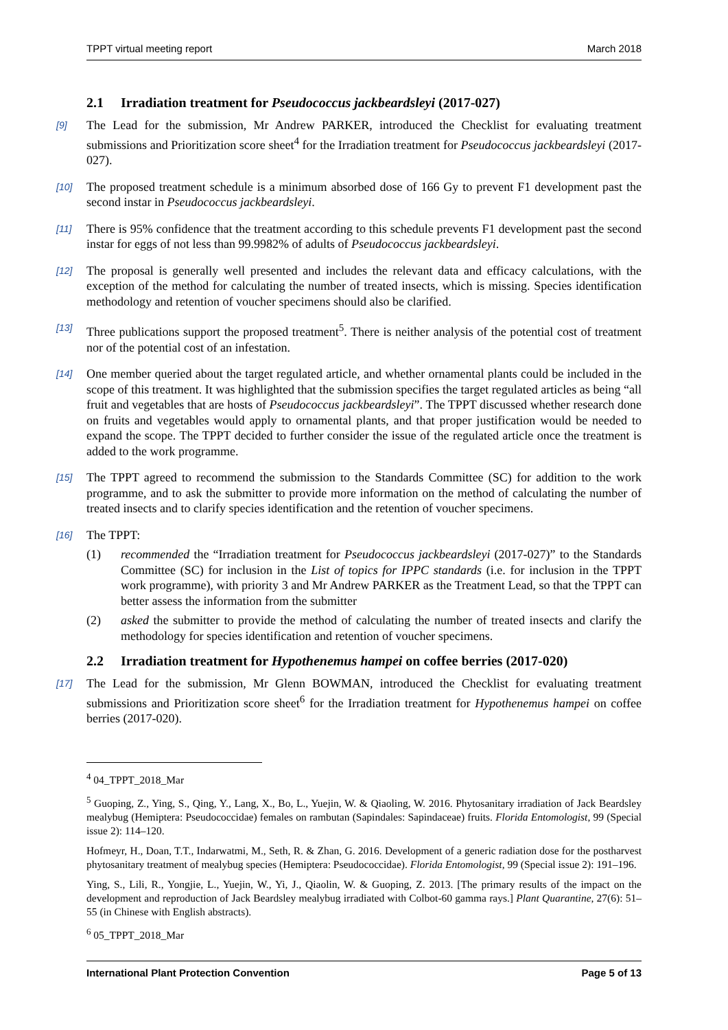TPPT virtual meeting report March 2018
2.1 Irradiation treatment for Pseudococcus jackbeardsleyi (2017-027)
[9] The Lead for the submission, Mr Andrew PARKER, introduced the Checklist for evaluating treatment submissions and Prioritization score sheet<sup>4</sup> for the Irradiation treatment for Pseudococcus jackbeardsleyi (2017-027).
[10] The proposed treatment schedule is a minimum absorbed dose of 166 Gy to prevent F1 development past the second instar in Pseudococcus jackbeardsleyi.
[11] There is 95% confidence that the treatment according to this schedule prevents F1 development past the second instar for eggs of not less than 99.9982% of adults of Pseudococcus jackbeardsleyi.
[12] The proposal is generally well presented and includes the relevant data and efficacy calculations, with the exception of the method for calculating the number of treated insects, which is missing. Species identification methodology and retention of voucher specimens should also be clarified.
[13] Three publications support the proposed treatment<sup>5</sup>. There is neither analysis of the potential cost of treatment nor of the potential cost of an infestation.
[14] One member queried about the target regulated article, and whether ornamental plants could be included in the scope of this treatment. It was highlighted that the submission specifies the target regulated articles as being “all fruit and vegetables that are hosts of Pseudococcus jackbeardsleyi”. The TPPT discussed whether research done on fruits and vegetables would apply to ornamental plants, and that proper justification would be needed to expand the scope. The TPPT decided to further consider the issue of the regulated article once the treatment is added to the work programme.
[15] The TPPT agreed to recommend the submission to the Standards Committee (SC) for addition to the work programme, and to ask the submitter to provide more information on the method of calculating the number of treated insects and to clarify species identification and the retention of voucher specimens.
[16] The TPPT:
(1) recommended the “Irradiation treatment for Pseudococcus jackbeardsleyi (2017-027)” to the Standards Committee (SC) for inclusion in the List of topics for IPPC standards (i.e. for inclusion in the TPPT work programme), with priority 3 and Mr Andrew PARKER as the Treatment Lead, so that the TPPT can better assess the information from the submitter
(2) asked the submitter to provide the method of calculating the number of treated insects and clarify the methodology for species identification and retention of voucher specimens.
2.2 Irradiation treatment for Hypothenemus hampei on coffee berries (2017-020)
[17] The Lead for the submission, Mr Glenn BOWMAN, introduced the Checklist for evaluating treatment submissions and Prioritization score sheet<sup>6</sup> for the Irradiation treatment for Hypothenemus hampei on coffee berries (2017-020).
<sup>4</sup> 04_TPPT_2018_Mar
<sup>5</sup> Guoping, Z., Ying, S., Qing, Y., Lang, X., Bo, L., Yuejin, W. & Qiaoling, W. 2016. Phytosanitary irradiation of Jack Beardsley mealybug (Hemiptera: Pseudococcidae) females on rambutan (Sapindales: Sapindaceae) fruits. Florida Entomologist, 99 (Special issue 2): 114–120.
Hofmeyr, H., Doan, T.T., Indarwatmi, M., Seth, R. & Zhan, G. 2016. Development of a generic radiation dose for the postharvest phytosanitary treatment of mealybug species (Hemiptera: Pseudococcidae). Florida Entomologist, 99 (Special issue 2): 191–196.
Ying, S., Lili, R., Yongjie, L., Yuejin, W., Yi, J., Qiaolin, W. & Guoping, Z. 2013. [The primary results of the impact on the development and reproduction of Jack Beardsley mealybug irradiated with Colbot-60 gamma rays.] Plant Quarantine, 27(6): 51–55 (in Chinese with English abstracts).
<sup>6</sup> 05_TPPT_2018_Mar
International Plant Protection Convention Page 5 of 13